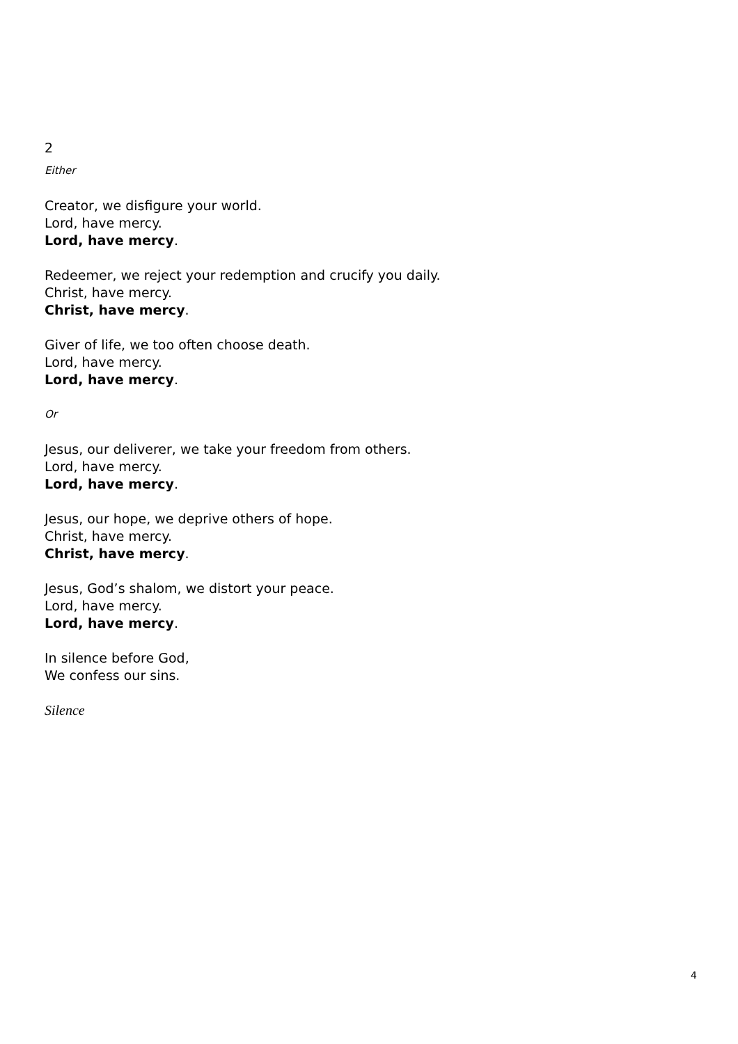2
Either
Creator, we disfigure your world.
Lord, have mercy.
Lord, have mercy.
Redeemer, we reject your redemption and crucify you daily.
Christ, have mercy.
Christ, have mercy.
Giver of life, we too often choose death.
Lord, have mercy.
Lord, have mercy.
Or
Jesus, our deliverer, we take your freedom from others.
Lord, have mercy.
Lord, have mercy.
Jesus, our hope, we deprive others of hope.
Christ, have mercy.
Christ, have mercy.
Jesus, God’s shalom, we distort your peace.
Lord, have mercy.
Lord, have mercy.
In silence before God,
We confess our sins.
Silence
4